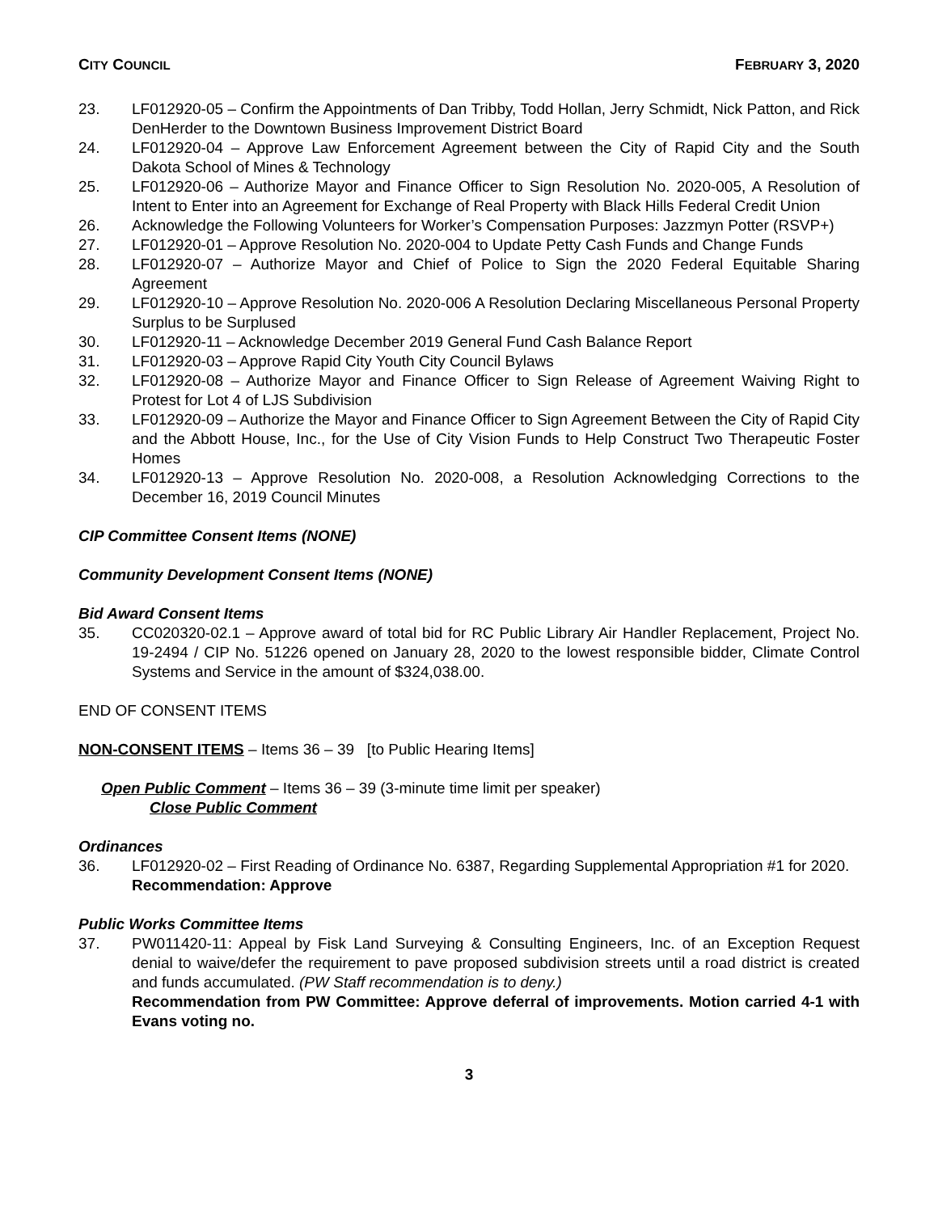CITY COUNCIL FEBRUARY 3, 2020
23. LF012920-05 – Confirm the Appointments of Dan Tribby, Todd Hollan, Jerry Schmidt, Nick Patton, and Rick DenHerder to the Downtown Business Improvement District Board
24. LF012920-04 – Approve Law Enforcement Agreement between the City of Rapid City and the South Dakota School of Mines & Technology
25. LF012920-06 – Authorize Mayor and Finance Officer to Sign Resolution No. 2020-005, A Resolution of Intent to Enter into an Agreement for Exchange of Real Property with Black Hills Federal Credit Union
26. Acknowledge the Following Volunteers for Worker’s Compensation Purposes: Jazzmyn Potter (RSVP+)
27. LF012920-01 – Approve Resolution No. 2020-004 to Update Petty Cash Funds and Change Funds
28. LF012920-07 – Authorize Mayor and Chief of Police to Sign the 2020 Federal Equitable Sharing Agreement
29. LF012920-10 – Approve Resolution No. 2020-006 A Resolution Declaring Miscellaneous Personal Property Surplus to be Surplused
30. LF012920-11 – Acknowledge December 2019 General Fund Cash Balance Report
31. LF012920-03 – Approve Rapid City Youth City Council Bylaws
32. LF012920-08 – Authorize Mayor and Finance Officer to Sign Release of Agreement Waiving Right to Protest for Lot 4 of LJS Subdivision
33. LF012920-09 – Authorize the Mayor and Finance Officer to Sign Agreement Between the City of Rapid City and the Abbott House, Inc., for the Use of City Vision Funds to Help Construct Two Therapeutic Foster Homes
34. LF012920-13 – Approve Resolution No. 2020-008, a Resolution Acknowledging Corrections to the December 16, 2019 Council Minutes
CIP Committee Consent Items (NONE)
Community Development Consent Items (NONE)
Bid Award Consent Items
35. CC020320-02.1 – Approve award of total bid for RC Public Library Air Handler Replacement, Project No. 19-2494 / CIP No. 51226 opened on January 28, 2020 to the lowest responsible bidder, Climate Control Systems and Service in the amount of $324,038.00.
END OF CONSENT ITEMS
NON-CONSENT ITEMS – Items 36 – 39 [to Public Hearing Items]
Open Public Comment – Items 36 – 39 (3-minute time limit per speaker)
Close Public Comment
Ordinances
36. LF012920-02 – First Reading of Ordinance No. 6387, Regarding Supplemental Appropriation #1 for 2020.
Recommendation: Approve
Public Works Committee Items
37. PW011420-11: Appeal by Fisk Land Surveying & Consulting Engineers, Inc. of an Exception Request denial to waive/defer the requirement to pave proposed subdivision streets until a road district is created and funds accumulated. (PW Staff recommendation is to deny.)
Recommendation from PW Committee: Approve deferral of improvements. Motion carried 4-1 with Evans voting no.
3